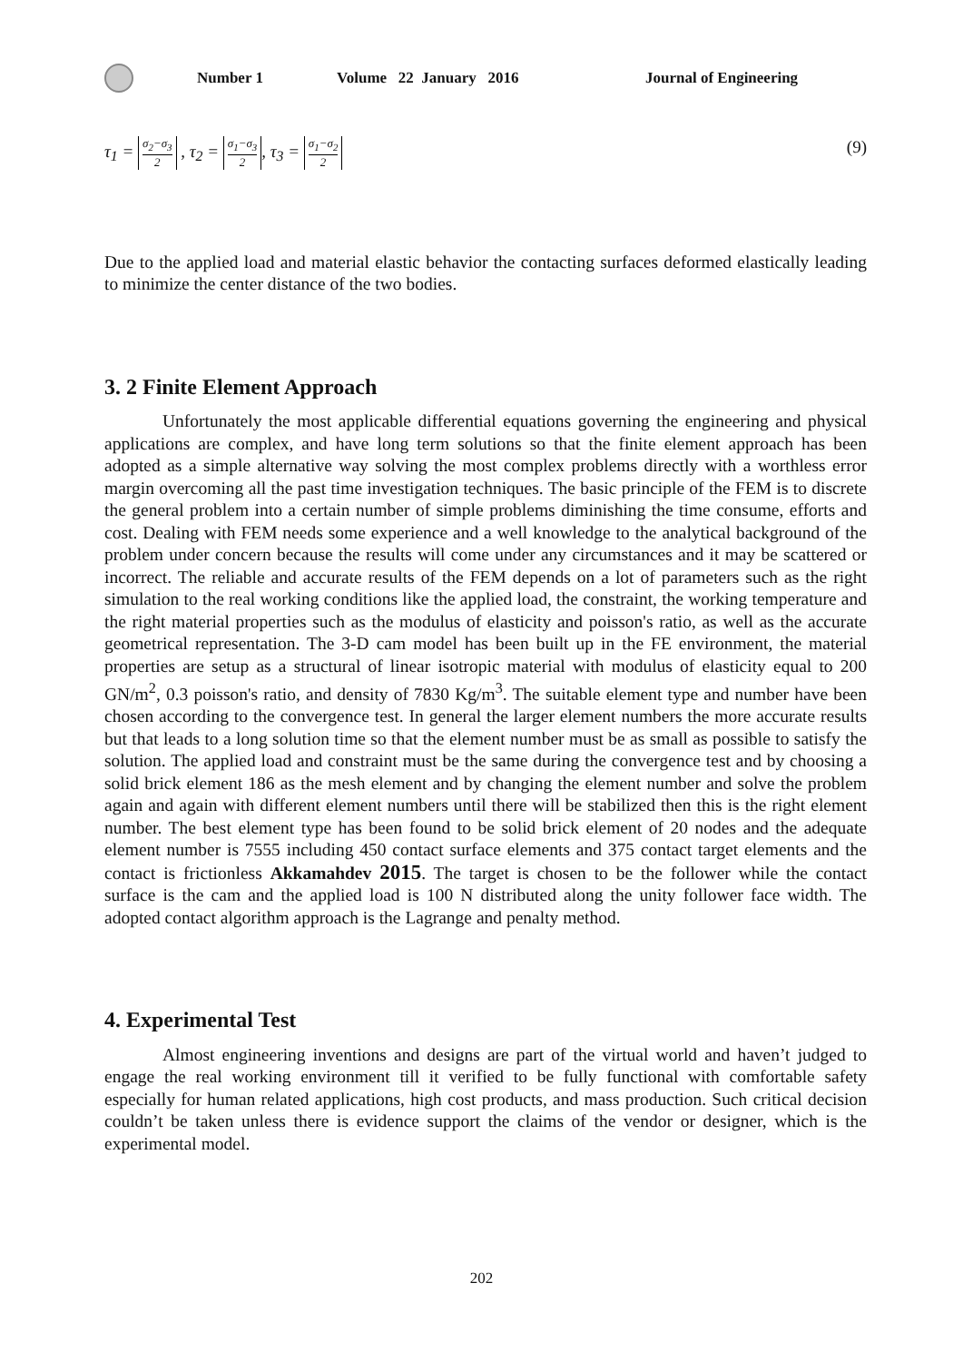Number 1 Volume 22 January 2016 Journal of Engineering
τ<sub>1</sub> = σ<sub>2</sub>−σ<sub>3</sub> 2 , τ<sub>2</sub> = σ<sub>1</sub>−σ<sub>3</sub> 2, τ<sub>3</sub> = σ<sub>1</sub>−σ<sub>2</sub> 2
(9)
Due to the applied load and material elastic behavior the contacting surfaces deformed elastically leading to minimize the center distance of the two bodies.
3. 2 Finite Element Approach
Unfortunately the most applicable differential equations governing the engineering and physical applications are complex, and have long term solutions so that the finite element approach has been adopted as a simple alternative way solving the most complex problems directly with a worthless error margin overcoming all the past time investigation techniques. The basic principle of the FEM is to discrete the general problem into a certain number of simple problems diminishing the time consume, efforts and cost. Dealing with FEM needs some experience and a well knowledge to the analytical background of the problem under concern because the results will come under any circumstances and it may be scattered or incorrect. The reliable and accurate results of the FEM depends on a lot of parameters such as the right simulation to the real working conditions like the applied load, the constraint, the working temperature and the right material properties such as the modulus of elasticity and poisson's ratio, as well as the accurate geometrical representation. The 3-D cam model has been built up in the FE environment, the material properties are setup as a structural of linear isotropic material with modulus of elasticity equal to 200 GN/m<sup>2</sup>, 0.3 poisson's ratio, and density of 7830 Kg/m<sup>3</sup>. The suitable element type and number have been chosen according to the convergence test. In general the larger element numbers the more accurate results but that leads to a long solution time so that the element number must be as small as possible to satisfy the solution. The applied load and constraint must be the same during the convergence test and by choosing a solid brick element 186 as the mesh element and by changing the element number and solve the problem again and again with different element numbers until there will be stabilized then this is the right element number. The best element type has been found to be solid brick element of 20 nodes and the adequate element number is 7555 including 450 contact surface elements and 375 contact target elements and the contact is frictionless Akkamahdev 2015. The target is chosen to be the follower while the contact surface is the cam and the applied load is 100 N distributed along the unity follower face width. The adopted contact algorithm approach is the Lagrange and penalty method.
4. Experimental Test
Almost engineering inventions and designs are part of the virtual world and haven’t judged to engage the real working environment till it verified to be fully functional with comfortable safety especially for human related applications, high cost products, and mass production. Such critical decision couldn’t be taken unless there is evidence support the claims of the vendor or designer, which is the experimental model.
202